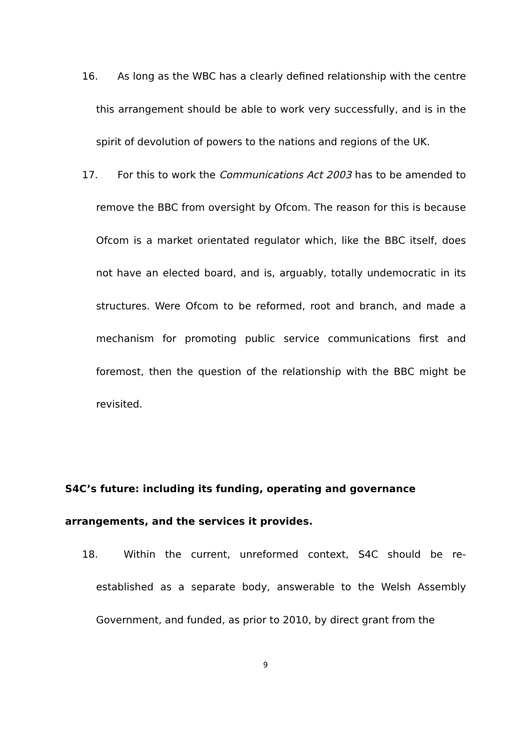16. As long as the WBC has a clearly defined relationship with the centre this arrangement should be able to work very successfully, and is in the spirit of devolution of powers to the nations and regions of the UK.
17. For this to work the Communications Act 2003 has to be amended to remove the BBC from oversight by Ofcom. The reason for this is because Ofcom is a market orientated regulator which, like the BBC itself, does not have an elected board, and is, arguably, totally undemocratic in its structures. Were Ofcom to be reformed, root and branch, and made a mechanism for promoting public service communications first and foremost, then the question of the relationship with the BBC might be revisited.
S4C’s future: including its funding, operating and governance arrangements, and the services it provides.
18. Within the current, unreformed context, S4C should be re-established as a separate body, answerable to the Welsh Assembly Government, and funded, as prior to 2010, by direct grant from the
9